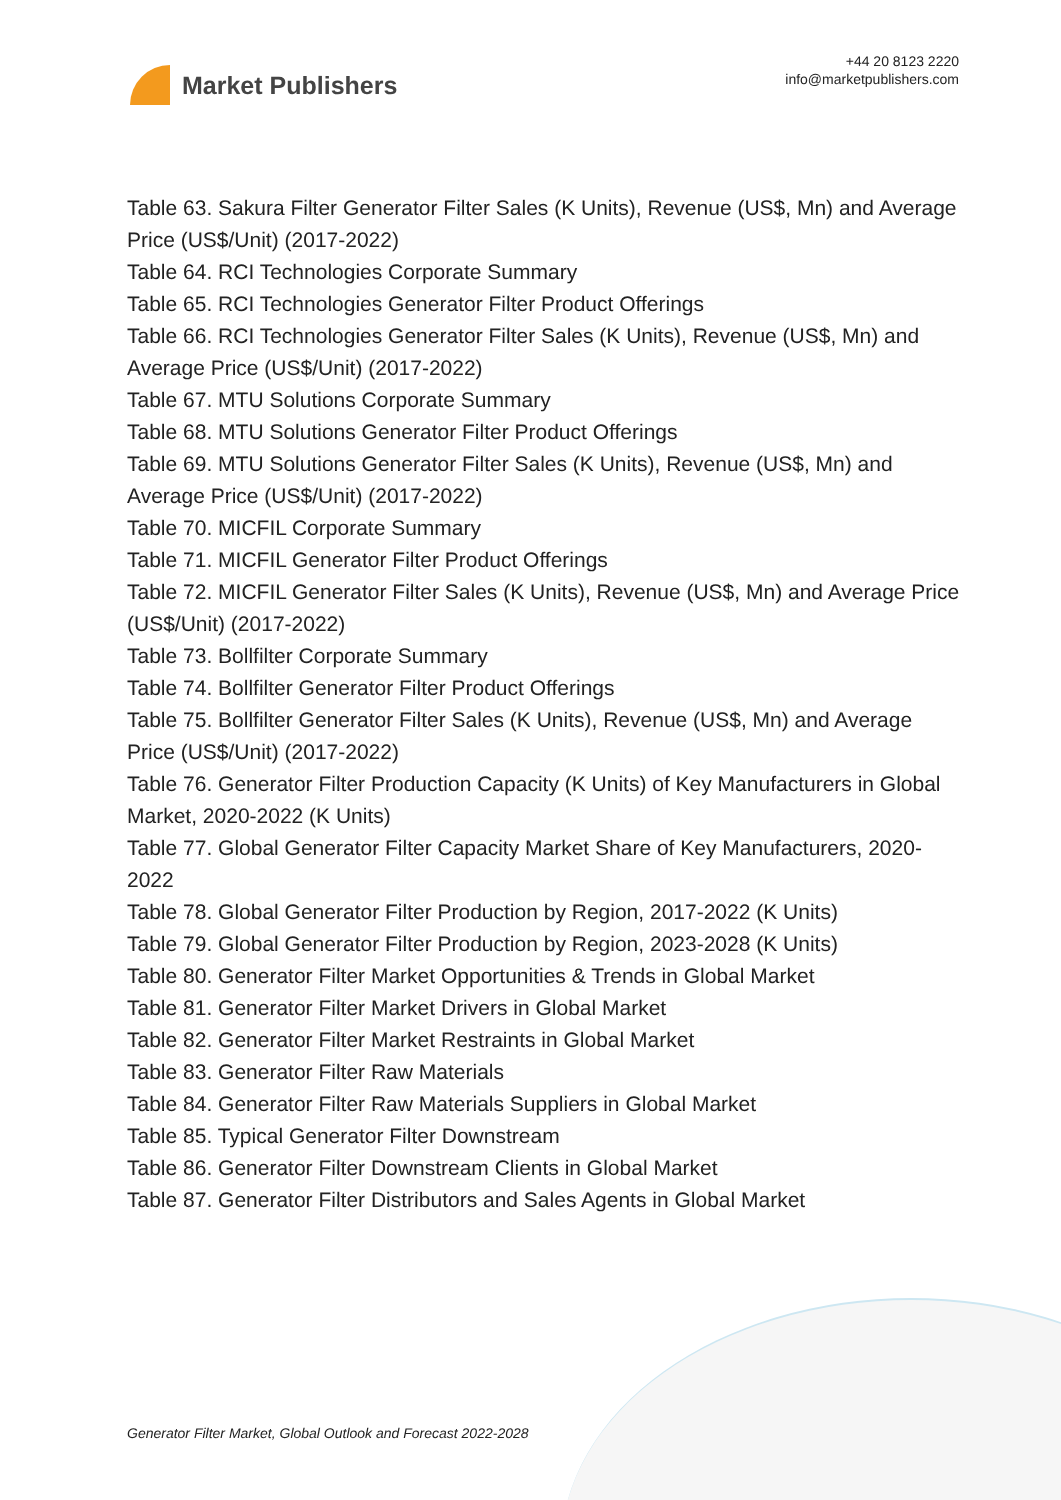Market Publishers
+44 20 8123 2220
info@marketpublishers.com
Table 63. Sakura Filter Generator Filter Sales (K Units), Revenue (US$, Mn) and Average Price (US$/Unit) (2017-2022)
Table 64. RCI Technologies Corporate Summary
Table 65. RCI Technologies Generator Filter Product Offerings
Table 66. RCI Technologies Generator Filter Sales (K Units), Revenue (US$, Mn) and Average Price (US$/Unit) (2017-2022)
Table 67. MTU Solutions Corporate Summary
Table 68. MTU Solutions Generator Filter Product Offerings
Table 69. MTU Solutions Generator Filter Sales (K Units), Revenue (US$, Mn) and Average Price (US$/Unit) (2017-2022)
Table 70. MICFIL Corporate Summary
Table 71. MICFIL Generator Filter Product Offerings
Table 72. MICFIL Generator Filter Sales (K Units), Revenue (US$, Mn) and Average Price (US$/Unit) (2017-2022)
Table 73. Bollfilter Corporate Summary
Table 74. Bollfilter Generator Filter Product Offerings
Table 75. Bollfilter Generator Filter Sales (K Units), Revenue (US$, Mn) and Average Price (US$/Unit) (2017-2022)
Table 76. Generator Filter Production Capacity (K Units) of Key Manufacturers in Global Market, 2020-2022 (K Units)
Table 77. Global Generator Filter Capacity Market Share of Key Manufacturers, 2020-2022
Table 78. Global Generator Filter Production by Region, 2017-2022 (K Units)
Table 79. Global Generator Filter Production by Region, 2023-2028 (K Units)
Table 80. Generator Filter Market Opportunities & Trends in Global Market
Table 81. Generator Filter Market Drivers in Global Market
Table 82. Generator Filter Market Restraints in Global Market
Table 83. Generator Filter Raw Materials
Table 84. Generator Filter Raw Materials Suppliers in Global Market
Table 85. Typical Generator Filter Downstream
Table 86. Generator Filter Downstream Clients in Global Market
Table 87. Generator Filter Distributors and Sales Agents in Global Market
Generator Filter Market, Global Outlook and Forecast 2022-2028